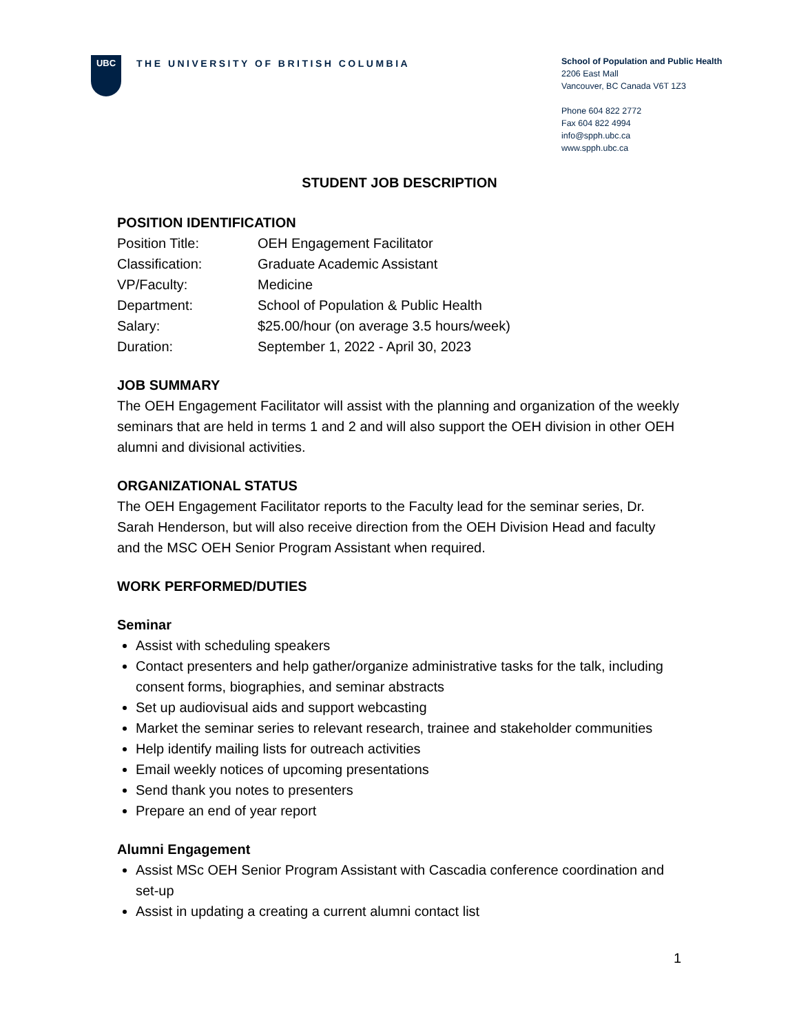UBC
THE UNIVERSITY OF BRITISH COLUMBIA
School of Population and Public Health
2206 East Mall
Vancouver, BC Canada V6T 1Z3
Phone 604 822 2772
Fax 604 822 4994
info@spph.ubc.ca
www.spph.ubc.ca
STUDENT JOB DESCRIPTION
POSITION IDENTIFICATION
| Position Title: | OEH Engagement Facilitator |
| Classification: | Graduate Academic Assistant |
| VP/Faculty: | Medicine |
| Department: | School of Population & Public Health |
| Salary: | $25.00/hour (on average 3.5 hours/week) |
| Duration: | September 1, 2022 - April 30, 2023 |
JOB SUMMARY
The OEH Engagement Facilitator will assist with the planning and organization of the weekly seminars that are held in terms 1 and 2 and will also support the OEH division in other OEH alumni and divisional activities.
ORGANIZATIONAL STATUS
The OEH Engagement Facilitator reports to the Faculty lead for the seminar series, Dr. Sarah Henderson, but will also receive direction from the OEH Division Head and faculty and the MSC OEH Senior Program Assistant when required.
WORK PERFORMED/DUTIES
Seminar
Assist with scheduling speakers
Contact presenters and help gather/organize administrative tasks for the talk, including consent forms, biographies, and seminar abstracts
Set up audiovisual aids and support webcasting
Market the seminar series to relevant research, trainee and stakeholder communities
Help identify mailing lists for outreach activities
Email weekly notices of upcoming presentations
Send thank you notes to presenters
Prepare an end of year report
Alumni Engagement
Assist MSc OEH Senior Program Assistant with Cascadia conference coordination and set-up
Assist in updating a creating a current alumni contact list
1